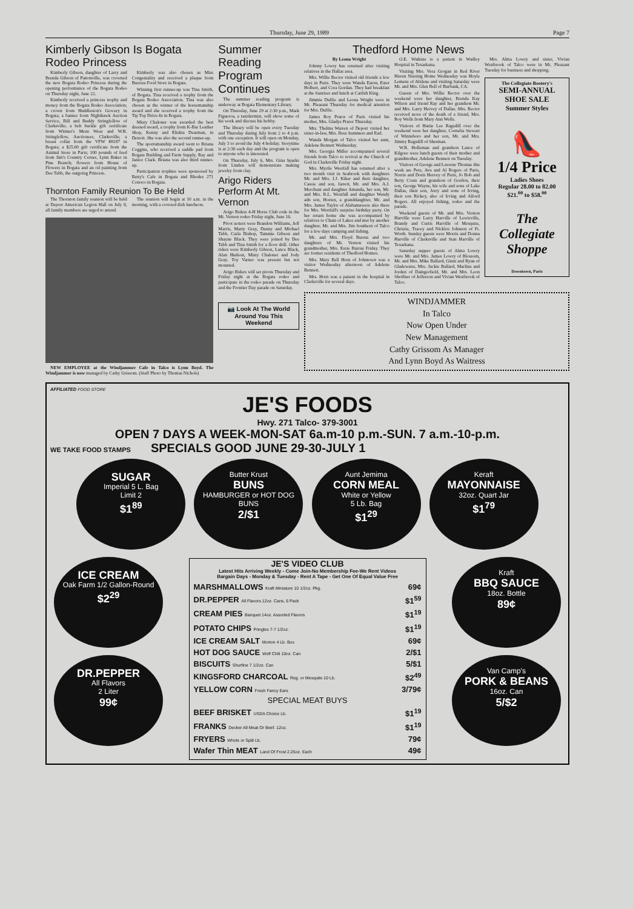Thursday, June 29, 1989 Page 7
Kimberly Gibson Is Bogata Rodeo Princess
Kimberly Gibson, daughter of Larry and Brenda Gibson of Pattonville, was crowned the new Bogata Rodeo Princess during the opening performance of the Bogata Rodeo on Thursday night, June 22.
Kimberly received a princess trophy and money from the Bogata Rodeo Association; a crown from Huddleston's Grocery in Bogata; a banner from Nighthawk Auction Service, Bill and Buddy Stringfellow of Clarksville; a belt buckle gift certificate from Witmer's Mens Wear and W.R. Stringfellow, Auctioneer, Clarksville; a breast collar from the VFW #8187 in Bogata; a $25.00 gift certificate from the Animal Store in Paris; 100 pounds of feed from Jim's Country Corner, Lynn Baker in Pine Branch; flowers from House of Flowers in Bogata and an oil painting from Dee Tabb, the outgoing Princess.
Kimberly was also chosen as Miss Congeniality and received a plaque from Burress Food Store in Bogata.
Winning first runner-up was Tina Smith, of Bogata. Tina received a trophy from the Bogata Rodeo Association. Tina was also chosen as the winner of the horsemanship award and she received a trophy from the Tip Top Drive-In in Bogata.
Misty Chaloner was awarded the best dressed award, a trophy from K-Bar Leather Shop, Kenny and Elishia Dearman, in Detroit. She was also the second runner-up.
The sportsmanship award went to Briana Coggins, who received a saddle pad from Bogata Building and Farm Supply, Ray and Janice Clark. Briana was also third runner-up.
Participation trophies were sponsored by Betty's Cafe in Bogata and Rhodes 271 Conoco in Bogata.
Thornton Family Reunion To Be Held
The Thornton family reunion will be held at Deport American Legion Hall on July 8, all family members are urged to attend.
The reunion will begin at 10 a.m. in the morning, with a covered dish luncheon.
NEW EMPLOYEE at the Windjammer Cafe in Talco is Lynn Boyd. The Windjammer is now managed by Cathy Grissom. (Staff Photo by Thomas Nichols)
Summer Reading Program Continues
The summer reading program is underway at Bogata Elementary Library.
On Thursday, June 29 at 2:30 p.m., Mark Figueroa, a taxidermist, will show some of his work and discuss his hobby.
The library will be open every Tuesday and Thursday during July from 2 to 4 p.m. with one exception. It will open on Monday, July 3 to avoid the July 4 holiday. Storytime is at 2:30 each day and the program is open to anyone who is interested.
On Thursday, July 6, Mrs. Gina Sparks from Linden will demonstrate making jewelry from clay.
Arigo Riders Perform At Mt. Vernon
Arigo Riders 4-H Horse Club rode in the Mt. Vernon rodeo Friday night, June 16.
Pivot setters were Brandon Williams, Jeff Marris, Marty Gray, Danny and Michael Tabb, Carla Bishop, Tammie Gibson and Shayne Black. They were joined by Dee Tabb and Tina Smith for a floor drill. Other riders were Kimberly Gibson, Lance Black, Alan Hudson, Misty Chaloner and Jody Gray. Toy Varner was present but not mounted.
Arigo Riders will set pivots Thursday and Friday night at the Bogata rodeo and participate in the rodeo parade on Thursday and the Frontier Day parade on Saturday.
📷 Look At The World Around You This Weekend
Thedford Home News
By Leona Wright
Johnny Lowry has returned after visiting relatives in the Dallas area.
Mrs. Willie Rector visited old friends a few days in Paris. They were Wanda Eaton, Ester Holbert, and Cora Gordan. They had breakfast at the Sunriser and lunch at Catfish King.
Jimmie Duffie and Leona Wright were in Mt. Pleasant Thursday for medical attention for Mrs. Duffie.
James Roy Prator of Paris visited his mother, Mrs. Gladys Prator Thursday.
Mrs. Thelma Warren of Deport visited her sister-in-law, Mrs. Bess Summers and Earl.
Wanda Morgan of Talco visited her aunt, Adelene Bennett Wednesday.
Mrs. Georgia Miller accompanied several friends from Talco to revival at the Church of God in Clarksville Friday night.
Mrs. Myrtle Westfall has returned after a two month visit in Seabrook with daughters Mr. and Mrs. J.J. Kiker and their daughter, Cassie and son, Jarrett, Mr. and Mrs. A.J. Merchant and daughter Amanda, her son, Mr. and Mrs. R.L. Westfall and daughter Wendy adn son, Horten, a granddaughter, Mr. and Mrs. James Taylor of Alabamawere also there for Mrs. Westfall's surprise birthday party. On her return home she was accompanied by relatives to Chain of Lakes and met by another daughter, Mr. and Mrs. Jim Southern of Talco for a few days camping and fishing.
Mr. and Mrs. Floyd Burrus and two daughters of Mt. Vernon visited his grandmother, Mrs. Essie Burrus Friday. They are former residents of Thedford Homes.
Mrs. Mary Bell Horn of Johntown was a visitor Wednesday afternoon of Adelene Bennett.
Mrs. Horn was a patient in the hospital in Clarksville for several days.
O.E. Watkins is a patient in Wadley Hospital in Texarkana.
Visiting Mrs. Vera Grogan in Red River Haven Nursing Home Wednesday was Hoyle Lemens of Abilene and visiting Saturday were Mr. and Mrs. Glen Bell of Burbank, CA.
Guests of Mrs. Willie Rector over the weekend were her daughter, Brenda Kay Wilson and friend Ray and her grandson Mr. and Mrs. Larry Hervey of Dallas. Mrs. Rector received news of the death of a friend, Mrs. Roy Wells from Mary Ann Wells.
Visitors of Hattie Lee Ragsdill over the weekend were her daughter, Cornelia Stewart of Winnsboro and her son, Mr. and Mrs. Jimmy Ragsdill of Sherman.
W.R. Holleman and grandson Lance of Kilgore were lunch guests of their mother and grandmother, Adelene Bennett on Tuesday.
Visitors of George and Laverne Thomas this week are Pete, Ava and Al Rogers of Paris, Norris and Doris Hervey of Paris, Jo Bob and Betty Coats and grandson of Gordon, their son, George Wayne, his wife and sons of Lake Dallas, their son, Jerry and sons of Irving, their son Rickey, also of Irving and Alford Rogers. All enjoyed fishing, rodeo and the parade.
Weekend guests of Mr. and Mrs. Vernon Harville were Larry Harville of Lewisville, Brandy and Curtis Harville of Mesquite, Christie, Tracey and Nicklos Johnson of Ft. Worth. Sunday guests were Morris and Donna Harville of Clarksville and Stan Harville of Texarkana.
Saturday supper guests of Alma Lowry were Mr. and Mrs. James Lowry of Blossom, Mr. and Mrs. Mike Ballard, Ginni and Ryan of Gladewater, Mrs. Jackie Ballard, Marlina and Jorden of Daingerfield, Mr. and Mrs. Leon Shoffner of Jefferson and Vivian Westbrook of Talco.
Mrs. Alma Lowry and sister, Vivian Westbrook of Talco were in Mt. Pleasant Tuesday for business and shopping.
The Collegiate Bootery's
SEMI-ANNUAL SHOE SALE
Summer Styles
👠
1/4 Price
Ladies Shoes
Regular 28.00 to 82.00
$21.<sup>00</sup> to $58.<sup>00</sup>
The Collegiate Shoppe
Downtown, Paris
WINDJAMMER
In Talco
Now Open Under
New Management
Cathy Grissom As Manager
And Lynn Boyd As Waitress
AFFILIATED FOOD STORE
JE'S FOODS
Hwy. 271 Talco- 379-3001
OPEN 7 DAYS A WEEK-MON-SAT 6a.m-10 p.m.-SUN. 7 a.m.-10-p.m.
WE TAKE FOOD STAMPS SPECIALS GOOD JUNE 29-30-JULY 1
SUGAR Imperial 5 L. Bag
Limit 2
$1<sup>89</sup>
Butter Krust BUNS HAMBURGER or HOT DOG BUNS 2/$1
Aunt Jemima CORN MEAL White or Yellow
5 Lb. Bag $1<sup>29</sup>
Keraft MAYONNAISE 32oz. Quart Jar $1<sup>79</sup>
ICE CREAM Oak Farm 1/2 Gallon-Round $2<sup>29</sup>
DR.PEPPER All Flavors
2 Liter 99¢
JE'S VIDEO CLUB
Latest Hits Arriving Weekly - Come Join-No Membership Fee-We Rent Videos
Bargain Days - Monday & Tuesday - Rent A Tape - Get One Of Equal Value Free
| MARSHMALLOWS Kraft Miniature 10 1/2oz. Pkg. | 69¢ |
| DR.PEPPER All Flavors 12oz. Cans, 6 Pack | $1<sup>59</sup> |
| CREAM PIES Banquet 14oz. Assorted Flavors | $1<sup>19</sup> |
| POTATO CHIPS Pringles 7-7 1/2oz. | $1<sup>19</sup> |
| ICE CREAM SALT Morton 4 Lb. Box | 69¢ |
| HOT DOG SAUCE Wolf Chili 10oz. Can | 2/$1 |
| BISCUITS Shurfine 7 1/2oz. Can | 5/$1 |
| KINGSFORD CHARCOAL Reg. or Mesquite 10 Lb. | $2<sup>49</sup> |
| YELLOW CORN Fresh Fancy Ears | 3/79¢ |
| SPECIAL MEAT BUYS | |
| BEEF BRISKET USDA Choice Lb. | $1<sup>19</sup> |
| FRANKS Decker All Meat Or Beef. 12oz. | $1<sup>19</sup> |
| FRYERS Whole or Split Lb. | 79¢ |
| Wafer Thin MEAT Land Of Frost 2.25oz. Each | 49¢ |
Kraft BBQ SAUCE 18oz. Bottle 89¢
Van Camp's PORK & BEANS 16oz. Can 5/$2